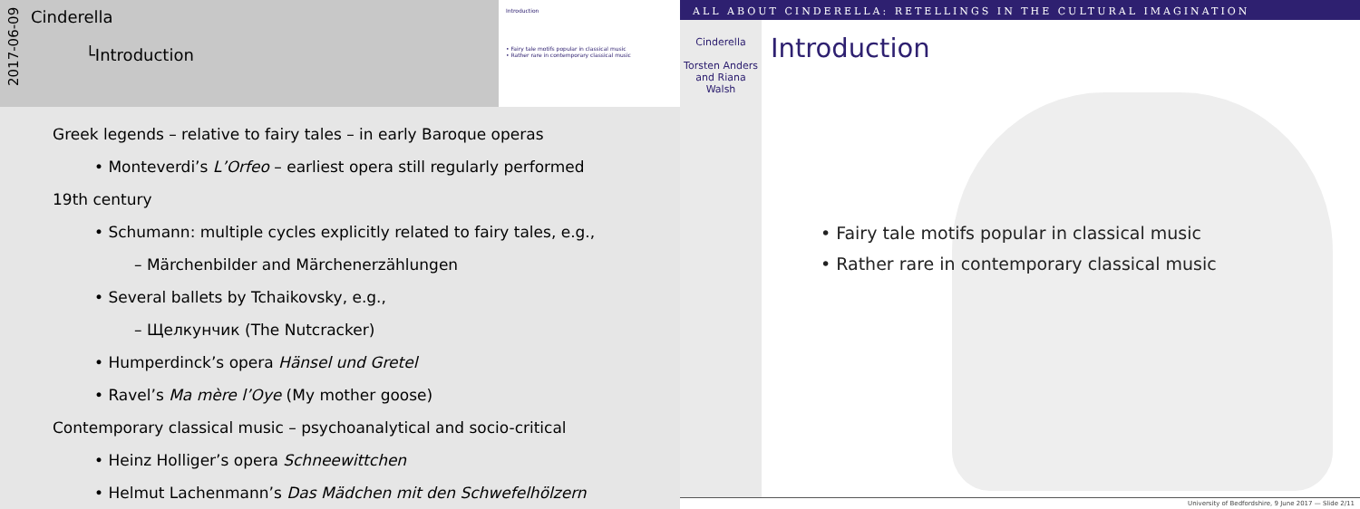2017-06-09
Cinderella
└Introduction
Introduction
• Fairy tale motifs popular in classical music
• Rather rare in contemporary classical music
Greek legends – relative to fairy tales – in early Baroque operas
• Monteverdi’s L’Orfeo – earliest opera still regularly performed
19th century
• Schumann: multiple cycles explicitly related to fairy tales, e.g.,
– Märchenbilder and Märchenerzählungen
• Several ballets by Tchaikovsky, e.g.,
– Щелкунчик (The Nutcracker)
• Humperdinck’s opera Hänsel und Gretel
• Ravel’s Ma mère l’Oye (My mother goose)
Contemporary classical music – psychoanalytical and socio-critical
• Heinz Holliger’s opera Schneewittchen
• Helmut Lachenmann’s Das Mädchen mit den Schwefelhölzern
ALL ABOUT CINDERELLA: RETELLINGS IN THE CULTURAL IMAGINATION
Cinderella
Torsten Anders and Riana Walsh
Introduction
• Fairy tale motifs popular in classical music
• Rather rare in contemporary classical music
University of Bedfordshire, 9 June 2017 — Slide 2/11